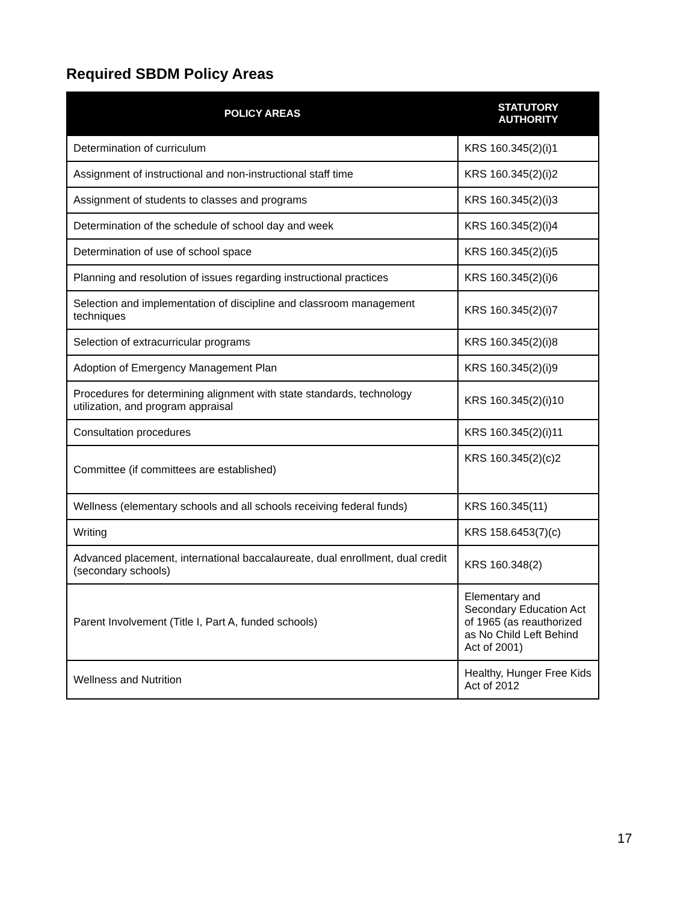Required SBDM Policy Areas
| POLICY AREAS | STATUTORY AUTHORITY |
| --- | --- |
| Determination of curriculum | KRS 160.345(2)(i)1 |
| Assignment of instructional and non-instructional staff time | KRS 160.345(2)(i)2 |
| Assignment of students to classes and programs | KRS 160.345(2)(i)3 |
| Determination of the schedule of school day and week | KRS 160.345(2)(i)4 |
| Determination of use of school space | KRS 160.345(2)(i)5 |
| Planning and resolution of issues regarding instructional practices | KRS 160.345(2)(i)6 |
| Selection and implementation of discipline and classroom management techniques | KRS 160.345(2)(i)7 |
| Selection of extracurricular programs | KRS 160.345(2)(i)8 |
| Adoption of Emergency Management Plan | KRS 160.345(2)(i)9 |
| Procedures for determining alignment with state standards, technology utilization, and program appraisal | KRS 160.345(2)(i)10 |
| Consultation procedures | KRS 160.345(2)(i)11 |
| Committee (if committees are established) | KRS 160.345(2)(c)2 |
| Wellness (elementary schools and all schools receiving federal funds) | KRS 160.345(11) |
| Writing | KRS 158.6453(7)(c) |
| Advanced placement, international baccalaureate, dual enrollment, dual credit (secondary schools) | KRS 160.348(2) |
| Parent Involvement (Title I, Part A, funded schools) | Elementary and Secondary Education Act of 1965 (as reauthorized as No Child Left Behind Act of 2001) |
| Wellness and Nutrition | Healthy, Hunger Free Kids Act of 2012 |
17